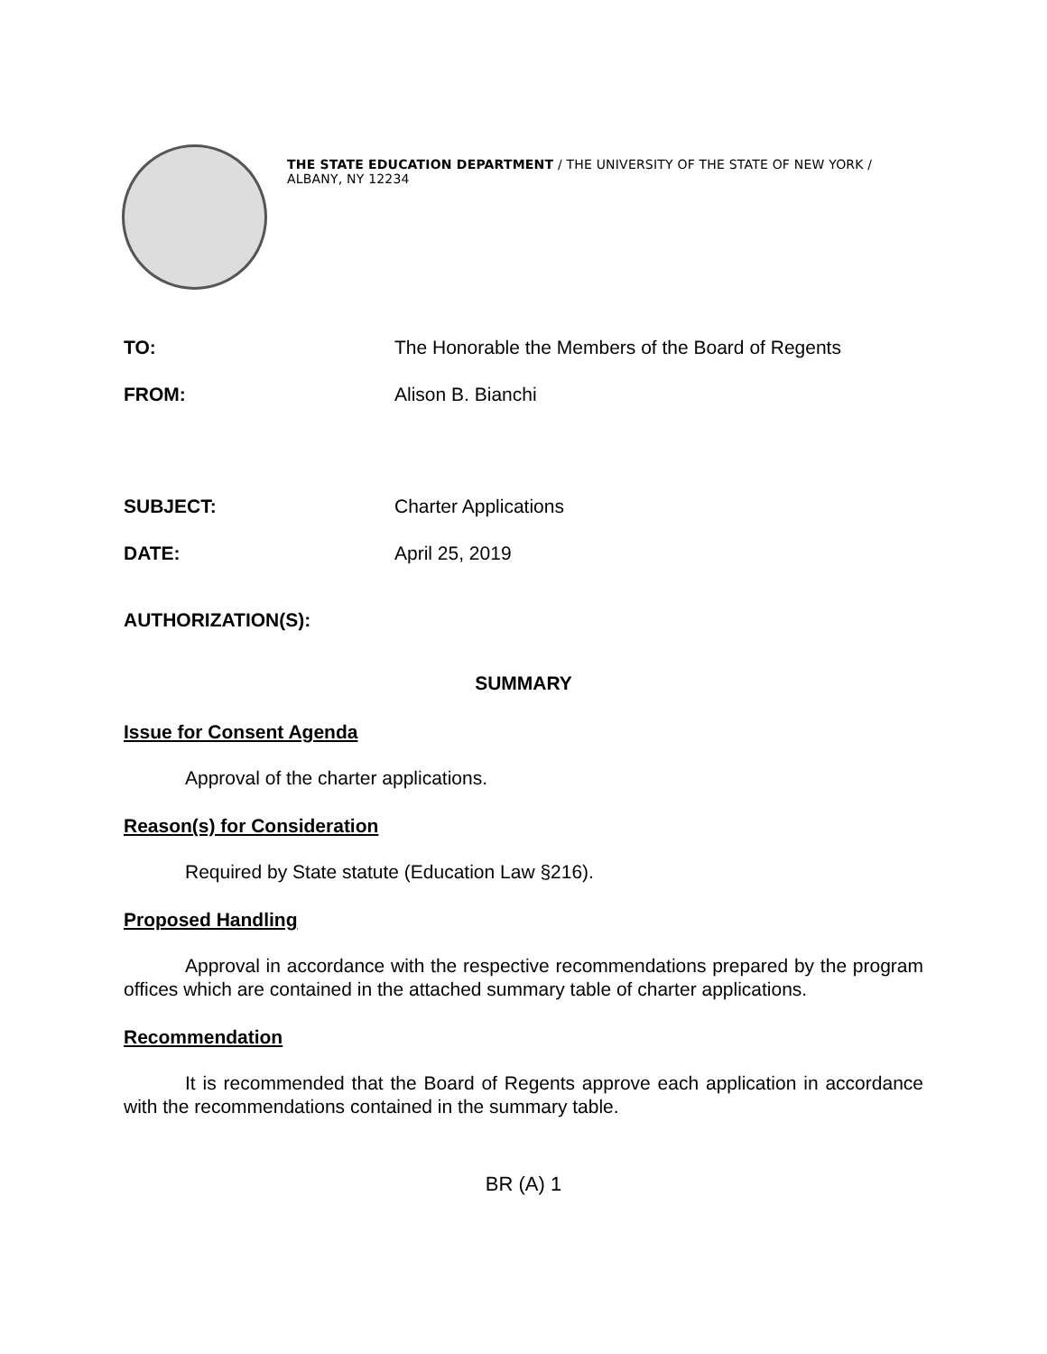THE STATE EDUCATION DEPARTMENT / THE UNIVERSITY OF THE STATE OF NEW YORK / ALBANY, NY 12234
TO: The Honorable the Members of the Board of Regents
FROM: Alison B. Bianchi
SUBJECT: Charter Applications
DATE: April 25, 2019
AUTHORIZATION(S):
SUMMARY
Issue for Consent Agenda
Approval of the charter applications.
Reason(s) for Consideration
Required by State statute (Education Law §216).
Proposed Handling
Approval in accordance with the respective recommendations prepared by the program offices which are contained in the attached summary table of charter applications.
Recommendation
It is recommended that the Board of Regents approve each application in accordance with the recommendations contained in the summary table.
BR (A) 1